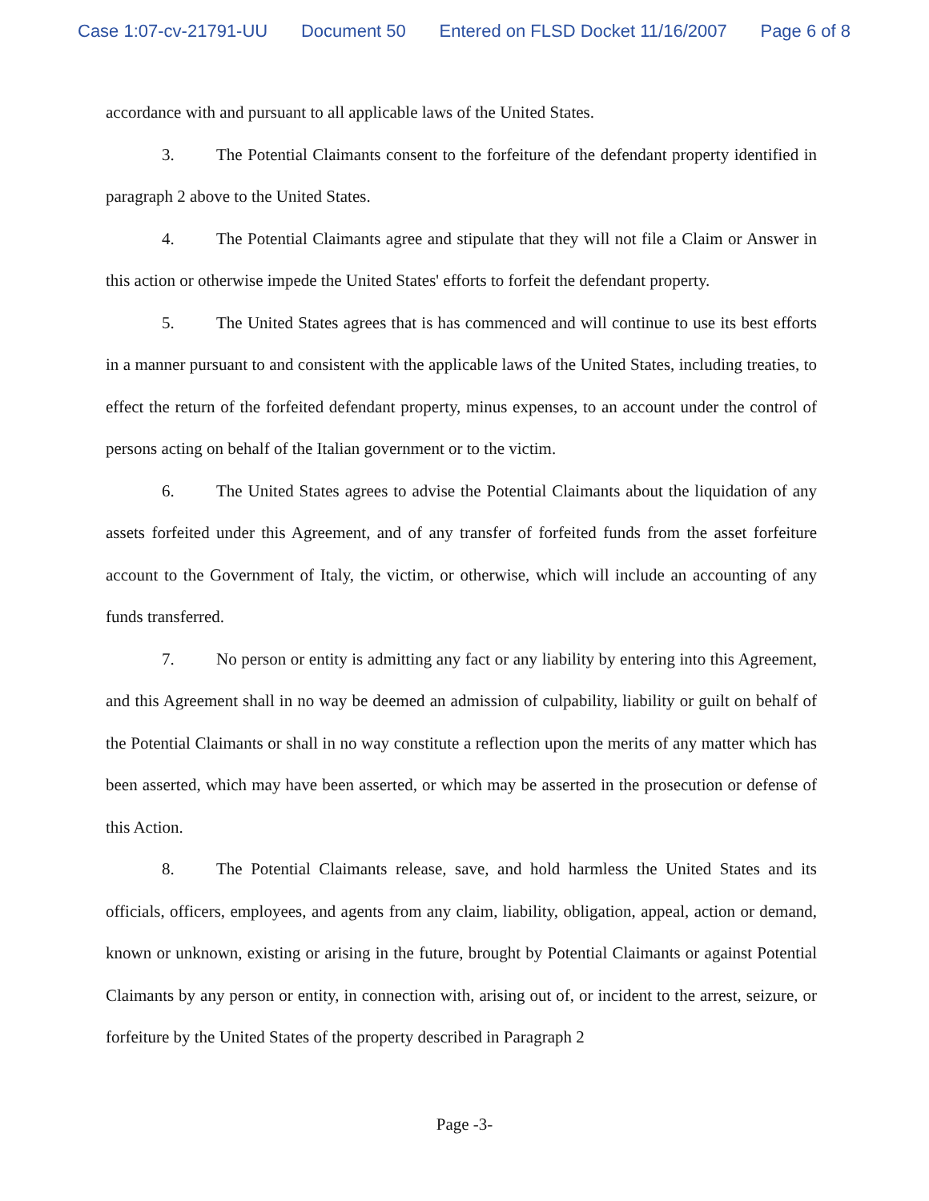Case 1:07-cv-21791-UU Document 50 Entered on FLSD Docket 11/16/2007 Page 6 of 8
accordance with and pursuant to all applicable laws of the United States.
3. The Potential Claimants consent to the forfeiture of the defendant property identified in paragraph 2 above to the United States.
4. The Potential Claimants agree and stipulate that they will not file a Claim or Answer in this action or otherwise impede the United States' efforts to forfeit the defendant property.
5. The United States agrees that is has commenced and will continue to use its best efforts in a manner pursuant to and consistent with the applicable laws of the United States, including treaties, to effect the return of the forfeited defendant property, minus expenses, to an account under the control of persons acting on behalf of the Italian government or to the victim.
6. The United States agrees to advise the Potential Claimants about the liquidation of any assets forfeited under this Agreement, and of any transfer of forfeited funds from the asset forfeiture account to the Government of Italy, the victim, or otherwise, which will include an accounting of any funds transferred.
7. No person or entity is admitting any fact or any liability by entering into this Agreement, and this Agreement shall in no way be deemed an admission of culpability, liability or guilt on behalf of the Potential Claimants or shall in no way constitute a reflection upon the merits of any matter which has been asserted, which may have been asserted, or which may be asserted in the prosecution or defense of this Action.
8. The Potential Claimants release, save, and hold harmless the United States and its officials, officers, employees, and agents from any claim, liability, obligation, appeal, action or demand, known or unknown, existing or arising in the future, brought by Potential Claimants or against Potential Claimants by any person or entity, in connection with, arising out of, or incident to the arrest, seizure, or forfeiture by the United States of the property described in Paragraph 2
Page -3-